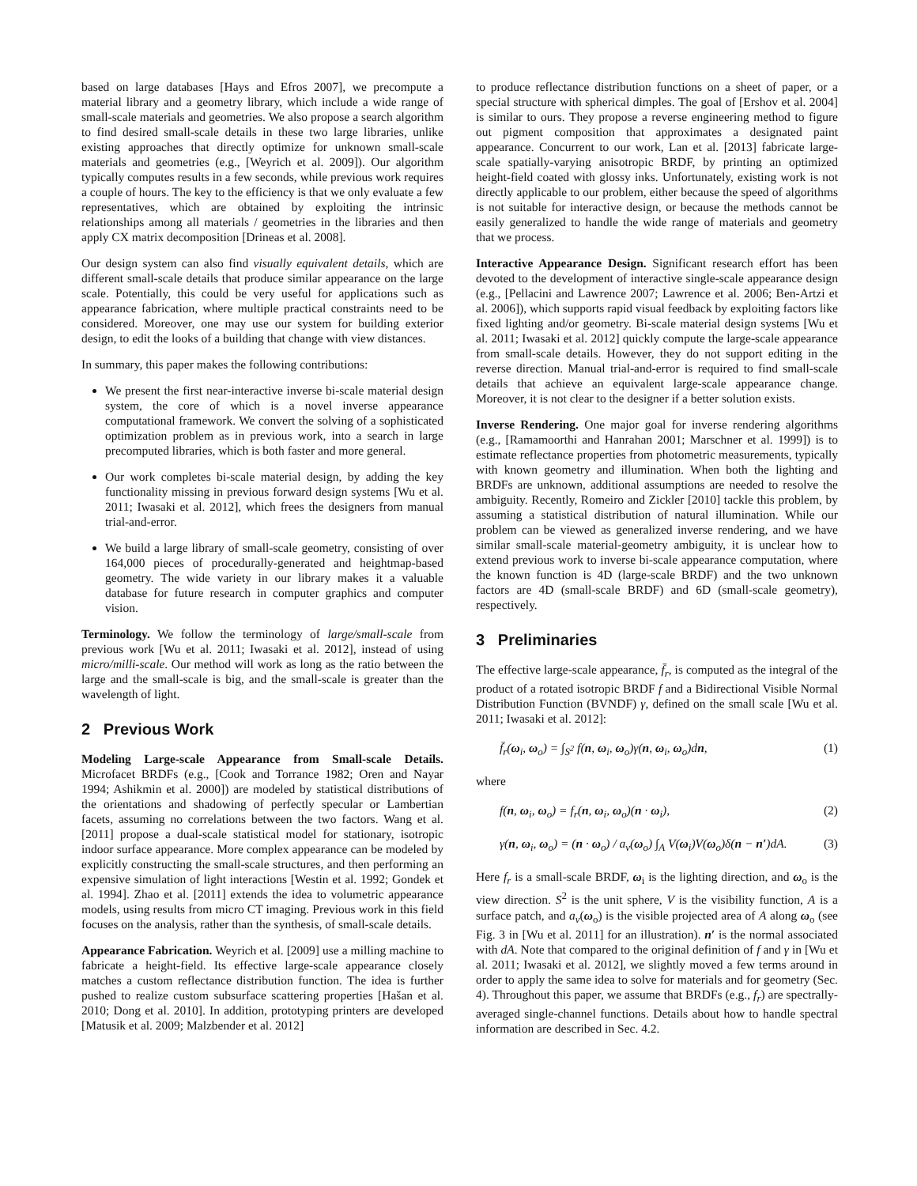based on large databases [Hays and Efros 2007], we precompute a material library and a geometry library, which include a wide range of small-scale materials and geometries. We also propose a search algorithm to find desired small-scale details in these two large libraries, unlike existing approaches that directly optimize for unknown small-scale materials and geometries (e.g., [Weyrich et al. 2009]). Our algorithm typically computes results in a few seconds, while previous work requires a couple of hours. The key to the efficiency is that we only evaluate a few representatives, which are obtained by exploiting the intrinsic relationships among all materials / geometries in the libraries and then apply CX matrix decomposition [Drineas et al. 2008].
Our design system can also find visually equivalent details, which are different small-scale details that produce similar appearance on the large scale. Potentially, this could be very useful for applications such as appearance fabrication, where multiple practical constraints need to be considered. Moreover, one may use our system for building exterior design, to edit the looks of a building that change with view distances.
In summary, this paper makes the following contributions:
We present the first near-interactive inverse bi-scale material design system, the core of which is a novel inverse appearance computational framework. We convert the solving of a sophisticated optimization problem as in previous work, into a search in large precomputed libraries, which is both faster and more general.
Our work completes bi-scale material design, by adding the key functionality missing in previous forward design systems [Wu et al. 2011; Iwasaki et al. 2012], which frees the designers from manual trial-and-error.
We build a large library of small-scale geometry, consisting of over 164,000 pieces of procedurally-generated and heightmap-based geometry. The wide variety in our library makes it a valuable database for future research in computer graphics and computer vision.
Terminology. We follow the terminology of large/small-scale from previous work [Wu et al. 2011; Iwasaki et al. 2012], instead of using micro/milli-scale. Our method will work as long as the ratio between the large and the small-scale is big, and the small-scale is greater than the wavelength of light.
2 Previous Work
Modeling Large-scale Appearance from Small-scale Details. Microfacet BRDFs (e.g., [Cook and Torrance 1982; Oren and Nayar 1994; Ashikmin et al. 2000]) are modeled by statistical distributions of the orientations and shadowing of perfectly specular or Lambertian facets, assuming no correlations between the two factors. Wang et al. [2011] propose a dual-scale statistical model for stationary, isotropic indoor surface appearance. More complex appearance can be modeled by explicitly constructing the small-scale structures, and then performing an expensive simulation of light interactions [Westin et al. 1992; Gondek et al. 1994]. Zhao et al. [2011] extends the idea to volumetric appearance models, using results from micro CT imaging. Previous work in this field focuses on the analysis, rather than the synthesis, of small-scale details.
Appearance Fabrication. Weyrich et al. [2009] use a milling machine to fabricate a height-field. Its effective large-scale appearance closely matches a custom reflectance distribution function. The idea is further pushed to realize custom subsurface scattering properties [Hašan et al. 2010; Dong et al. 2010]. In addition, prototyping printers are developed [Matusik et al. 2009; Malzbender et al. 2012]
to produce reflectance distribution functions on a sheet of paper, or a special structure with spherical dimples. The goal of [Ershov et al. 2004] is similar to ours. They propose a reverse engineering method to figure out pigment composition that approximates a designated paint appearance. Concurrent to our work, Lan et al. [2013] fabricate large-scale spatially-varying anisotropic BRDF, by printing an optimized height-field coated with glossy inks. Unfortunately, existing work is not directly applicable to our problem, either because the speed of algorithms is not suitable for interactive design, or because the methods cannot be easily generalized to handle the wide range of materials and geometry that we process.
Interactive Appearance Design. Significant research effort has been devoted to the development of interactive single-scale appearance design (e.g., [Pellacini and Lawrence 2007; Lawrence et al. 2006; Ben-Artzi et al. 2006]), which supports rapid visual feedback by exploiting factors like fixed lighting and/or geometry. Bi-scale material design systems [Wu et al. 2011; Iwasaki et al. 2012] quickly compute the large-scale appearance from small-scale details. However, they do not support editing in the reverse direction. Manual trial-and-error is required to find small-scale details that achieve an equivalent large-scale appearance change. Moreover, it is not clear to the designer if a better solution exists.
Inverse Rendering. One major goal for inverse rendering algorithms (e.g., [Ramamoorthi and Hanrahan 2001; Marschner et al. 1999]) is to estimate reflectance properties from photometric measurements, typically with known geometry and illumination. When both the lighting and BRDFs are unknown, additional assumptions are needed to resolve the ambiguity. Recently, Romeiro and Zickler [2010] tackle this problem, by assuming a statistical distribution of natural illumination. While our problem can be viewed as generalized inverse rendering, and we have similar small-scale material-geometry ambiguity, it is unclear how to extend previous work to inverse bi-scale appearance computation, where the known function is 4D (large-scale BRDF) and the two unknown factors are 4D (small-scale BRDF) and 6D (small-scale geometry), respectively.
3 Preliminaries
The effective large-scale appearance, f̄<sub>r</sub>, is computed as the integral of the product of a rotated isotropic BRDF f and a Bidirectional Visible Normal Distribution Function (BVNDF) γ, defined on the small scale [Wu et al. 2011; Iwasaki et al. 2012]:
f̄<sub>r</sub>(ω<sub>i</sub>, ω<sub>o</sub>) = ∫<sub>S<sup>2</sup></sub> f(n, ω<sub>i</sub>, ω<sub>o</sub>)γ(n, ω<sub>i</sub>, ω<sub>o</sub>)dn, (1)
where
f(n, ω<sub>i</sub>, ω<sub>o</sub>) = f<sub>r</sub>(n, ω<sub>i</sub>, ω<sub>o</sub>)(n · ω<sub>i</sub>), (2)
γ(n, ω<sub>i</sub>, ω<sub>o</sub>) = (n · ω<sub>o</sub>) / a<sub>v</sub>(ω<sub>o</sub>) ∫<sub>A</sub> V(ω<sub>i</sub>)V(ω<sub>o</sub>)δ(n − n′)dA. (3)
Here f<sub>r</sub> is a small-scale BRDF, ω<sub>i</sub> is the lighting direction, and ω<sub>o</sub> is the view direction. S<sup>2</sup> is the unit sphere, V is the visibility function, A is a surface patch, and a<sub>v</sub>(ω<sub>o</sub>) is the visible projected area of A along ω<sub>o</sub> (see Fig. 3 in [Wu et al. 2011] for an illustration). n′ is the normal associated with dA. Note that compared to the original definition of f and γ in [Wu et al. 2011; Iwasaki et al. 2012], we slightly moved a few terms around in order to apply the same idea to solve for materials and for geometry (Sec. 4). Throughout this paper, we assume that BRDFs (e.g., f<sub>r</sub>) are spectrally-averaged single-channel functions. Details about how to handle spectral information are described in Sec. 4.2.